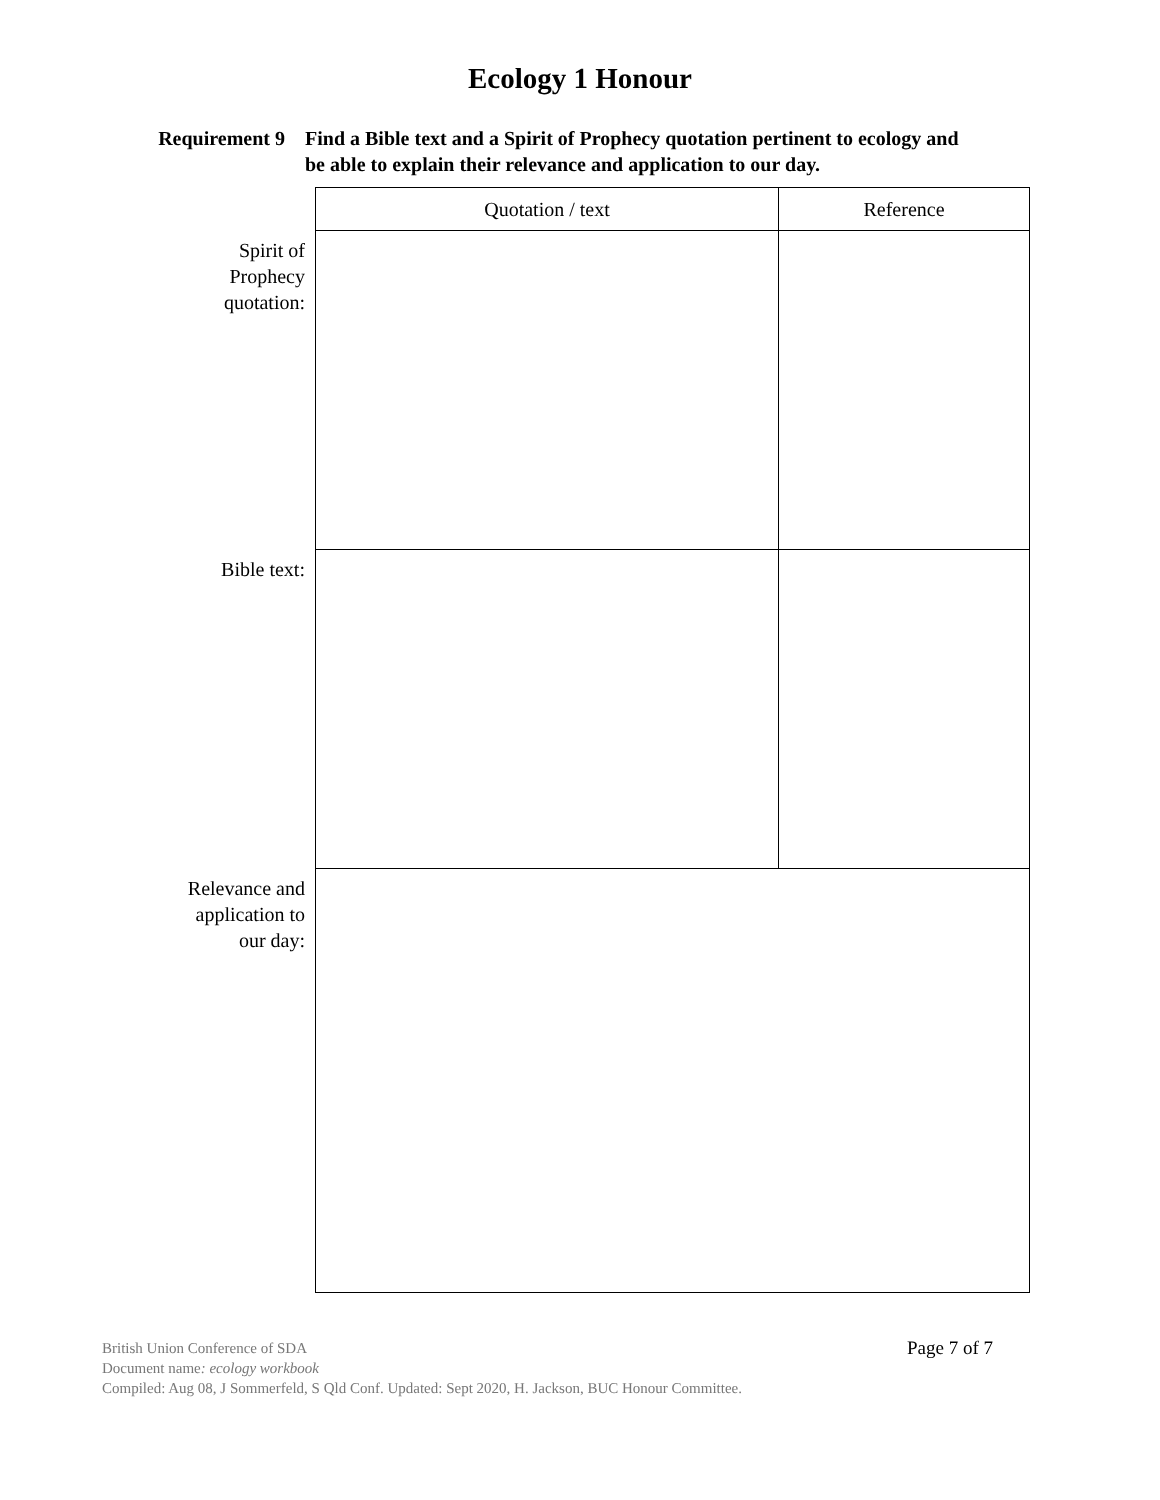Ecology 1 Honour
Requirement 9 Find a Bible text and a Spirit of Prophecy quotation pertinent to ecology and be able to explain their relevance and application to our day.
| | Quotation / text | Reference |
| Spirit of Prophecy quotation: | | |
| Bible text: | | |
| Relevance and application to our day: | | |
British Union Conference of SDA
Document name: ecology workbook
Compiled: Aug 08, J Sommerfeld, S Qld Conf. Updated: Sept 2020, H. Jackson, BUC Honour Committee.
Page 7 of 7